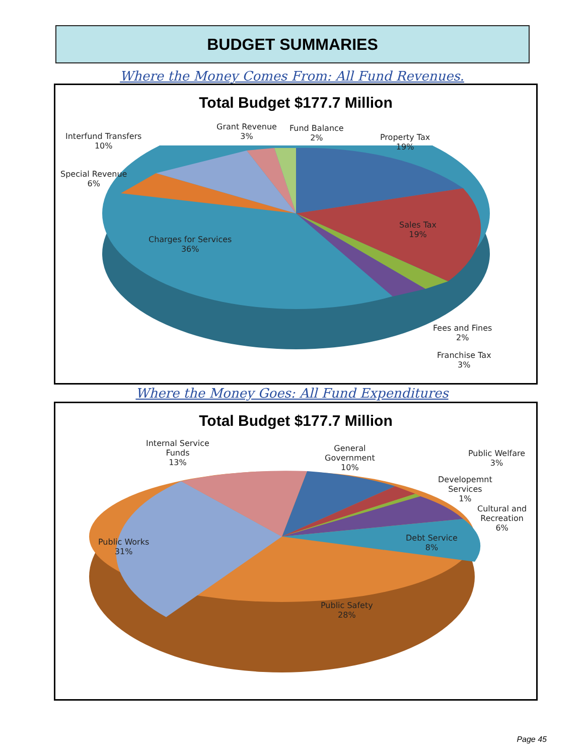BUDGET SUMMARIES
Where the Money Comes From: All Fund Revenues.
Total Budget $177.7 Million
Interfund Transfers
10%
Grant Revenue
3%
Fund Balance
2%
Property Tax
19%
Special Revenue
6%
Charges for Services
36%
Sales Tax
19%
Fees and Fines
2%
Franchise Tax
3%
Where the Money Goes: All Fund Expenditures
Total Budget $177.7 Million
Internal Service
Funds
13%
General
Government
10%
Public Welfare
3%
Developemnt
Services
1%
Cultural and
Recreation
6%
Public Works
31%
Debt Service
8%
Public Safety
28%
Page 45